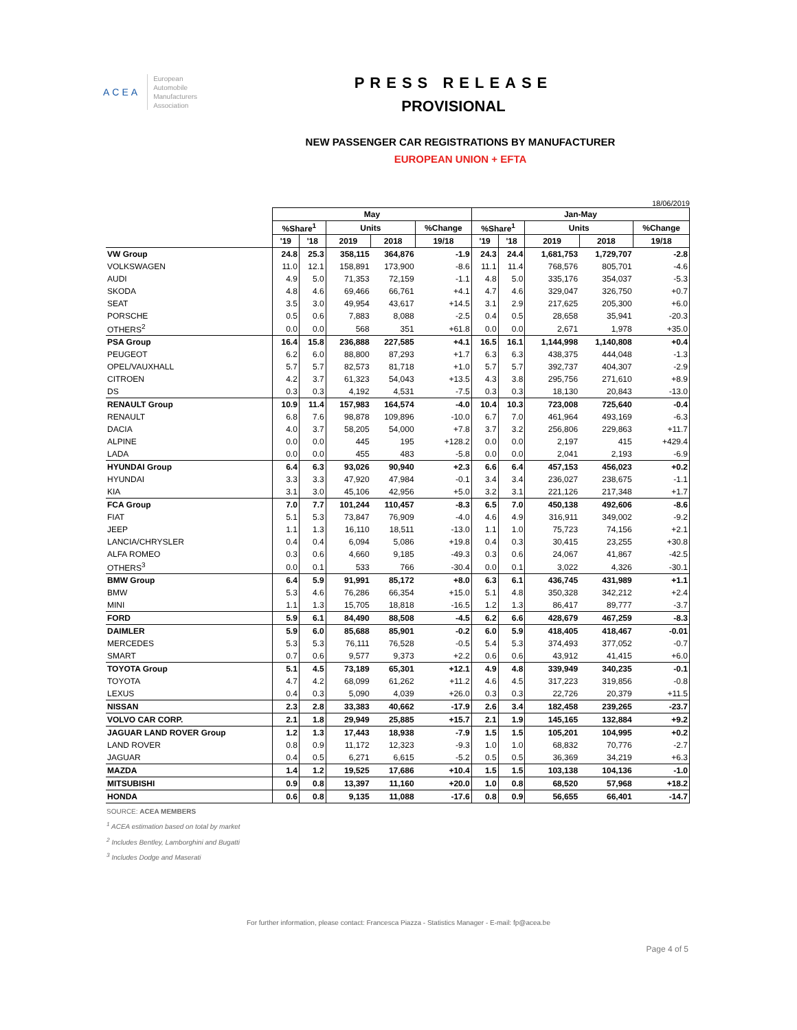ACEA
European
Automobile
Manufacturers
Association
PRESS RELEASE
PROVISIONAL
NEW PASSENGER CAR REGISTRATIONS BY MANUFACTURER
EUROPEAN UNION + EFTA
18/06/2019
| | May | | | | | Jan-May | | | | |
| --- | --- | --- | --- | --- | --- | --- | --- | --- | --- | --- |
| | %Share<sup>1</sup> | | Units | | %Change | %Share<sup>1</sup> | | Units | | %Change |
| | '19 | '18 | 2019 | 2018 | 19/18 | '19 | '18 | 2019 | 2018 | 19/18 |
| VW Group | 24.8 | 25.3 | 358,115 | 364,876 | -1.9 | 24.3 | 24.4 | 1,681,753 | 1,729,707 | -2.8 |
| VOLKSWAGEN | 11.0 | 12.1 | 158,891 | 173,900 | -8.6 | 11.1 | 11.4 | 768,576 | 805,701 | -4.6 |
| AUDI | 4.9 | 5.0 | 71,353 | 72,159 | -1.1 | 4.8 | 5.0 | 335,176 | 354,037 | -5.3 |
| SKODA | 4.8 | 4.6 | 69,466 | 66,761 | +4.1 | 4.7 | 4.6 | 329,047 | 326,750 | +0.7 |
| SEAT | 3.5 | 3.0 | 49,954 | 43,617 | +14.5 | 3.1 | 2.9 | 217,625 | 205,300 | +6.0 |
| PORSCHE | 0.5 | 0.6 | 7,883 | 8,088 | -2.5 | 0.4 | 0.5 | 28,658 | 35,941 | -20.3 |
| OTHERS<sup>2</sup> | 0.0 | 0.0 | 568 | 351 | +61.8 | 0.0 | 0.0 | 2,671 | 1,978 | +35.0 |
| PSA Group | 16.4 | 15.8 | 236,888 | 227,585 | +4.1 | 16.5 | 16.1 | 1,144,998 | 1,140,808 | +0.4 |
| PEUGEOT | 6.2 | 6.0 | 88,800 | 87,293 | +1.7 | 6.3 | 6.3 | 438,375 | 444,048 | -1.3 |
| OPEL/VAUXHALL | 5.7 | 5.7 | 82,573 | 81,718 | +1.0 | 5.7 | 5.7 | 392,737 | 404,307 | -2.9 |
| CITROEN | 4.2 | 3.7 | 61,323 | 54,043 | +13.5 | 4.3 | 3.8 | 295,756 | 271,610 | +8.9 |
| DS | 0.3 | 0.3 | 4,192 | 4,531 | -7.5 | 0.3 | 0.3 | 18,130 | 20,843 | -13.0 |
| RENAULT Group | 10.9 | 11.4 | 157,983 | 164,574 | -4.0 | 10.4 | 10.3 | 723,008 | 725,640 | -0.4 |
| RENAULT | 6.8 | 7.6 | 98,878 | 109,896 | -10.0 | 6.7 | 7.0 | 461,964 | 493,169 | -6.3 |
| DACIA | 4.0 | 3.7 | 58,205 | 54,000 | +7.8 | 3.7 | 3.2 | 256,806 | 229,863 | +11.7 |
| ALPINE | 0.0 | 0.0 | 445 | 195 | +128.2 | 0.0 | 0.0 | 2,197 | 415 | +429.4 |
| LADA | 0.0 | 0.0 | 455 | 483 | -5.8 | 0.0 | 0.0 | 2,041 | 2,193 | -6.9 |
| HYUNDAI Group | 6.4 | 6.3 | 93,026 | 90,940 | +2.3 | 6.6 | 6.4 | 457,153 | 456,023 | +0.2 |
| HYUNDAI | 3.3 | 3.3 | 47,920 | 47,984 | -0.1 | 3.4 | 3.4 | 236,027 | 238,675 | -1.1 |
| KIA | 3.1 | 3.0 | 45,106 | 42,956 | +5.0 | 3.2 | 3.1 | 221,126 | 217,348 | +1.7 |
| FCA Group | 7.0 | 7.7 | 101,244 | 110,457 | -8.3 | 6.5 | 7.0 | 450,138 | 492,606 | -8.6 |
| FIAT | 5.1 | 5.3 | 73,847 | 76,909 | -4.0 | 4.6 | 4.9 | 316,911 | 349,002 | -9.2 |
| JEEP | 1.1 | 1.3 | 16,110 | 18,511 | -13.0 | 1.1 | 1.0 | 75,723 | 74,156 | +2.1 |
| LANCIA/CHRYSLER | 0.4 | 0.4 | 6,094 | 5,086 | +19.8 | 0.4 | 0.3 | 30,415 | 23,255 | +30.8 |
| ALFA ROMEO | 0.3 | 0.6 | 4,660 | 9,185 | -49.3 | 0.3 | 0.6 | 24,067 | 41,867 | -42.5 |
| OTHERS<sup>3</sup> | 0.0 | 0.1 | 533 | 766 | -30.4 | 0.0 | 0.1 | 3,022 | 4,326 | -30.1 |
| BMW Group | 6.4 | 5.9 | 91,991 | 85,172 | +8.0 | 6.3 | 6.1 | 436,745 | 431,989 | +1.1 |
| BMW | 5.3 | 4.6 | 76,286 | 66,354 | +15.0 | 5.1 | 4.8 | 350,328 | 342,212 | +2.4 |
| MINI | 1.1 | 1.3 | 15,705 | 18,818 | -16.5 | 1.2 | 1.3 | 86,417 | 89,777 | -3.7 |
| FORD | 5.9 | 6.1 | 84,490 | 88,508 | -4.5 | 6.2 | 6.6 | 428,679 | 467,259 | -8.3 |
| DAIMLER | 5.9 | 6.0 | 85,688 | 85,901 | -0.2 | 6.0 | 5.9 | 418,405 | 418,467 | -0.01 |
| MERCEDES | 5.3 | 5.3 | 76,111 | 76,528 | -0.5 | 5.4 | 5.3 | 374,493 | 377,052 | -0.7 |
| SMART | 0.7 | 0.6 | 9,577 | 9,373 | +2.2 | 0.6 | 0.6 | 43,912 | 41,415 | +6.0 |
| TOYOTA Group | 5.1 | 4.5 | 73,189 | 65,301 | +12.1 | 4.9 | 4.8 | 339,949 | 340,235 | -0.1 |
| TOYOTA | 4.7 | 4.2 | 68,099 | 61,262 | +11.2 | 4.6 | 4.5 | 317,223 | 319,856 | -0.8 |
| LEXUS | 0.4 | 0.3 | 5,090 | 4,039 | +26.0 | 0.3 | 0.3 | 22,726 | 20,379 | +11.5 |
| NISSAN | 2.3 | 2.8 | 33,383 | 40,662 | -17.9 | 2.6 | 3.4 | 182,458 | 239,265 | -23.7 |
| VOLVO CAR CORP. | 2.1 | 1.8 | 29,949 | 25,885 | +15.7 | 2.1 | 1.9 | 145,165 | 132,884 | +9.2 |
| JAGUAR LAND ROVER Group | 1.2 | 1.3 | 17,443 | 18,938 | -7.9 | 1.5 | 1.5 | 105,201 | 104,995 | +0.2 |
| LAND ROVER | 0.8 | 0.9 | 11,172 | 12,323 | -9.3 | 1.0 | 1.0 | 68,832 | 70,776 | -2.7 |
| JAGUAR | 0.4 | 0.5 | 6,271 | 6,615 | -5.2 | 0.5 | 0.5 | 36,369 | 34,219 | +6.3 |
| MAZDA | 1.4 | 1.2 | 19,525 | 17,686 | +10.4 | 1.5 | 1.5 | 103,138 | 104,136 | -1.0 |
| MITSUBISHI | 0.9 | 0.8 | 13,397 | 11,160 | +20.0 | 1.0 | 0.8 | 68,520 | 57,968 | +18.2 |
| HONDA | 0.6 | 0.8 | 9,135 | 11,088 | -17.6 | 0.8 | 0.9 | 56,655 | 66,401 | -14.7 |
SOURCE: ACEA MEMBERS
<sup>1</sup> ACEA estimation based on total by market
<sup>2</sup> Includes Bentley, Lamborghini and Bugatti
<sup>3</sup> Includes Dodge and Maserati
For further information, please contact: Francesca Piazza - Statistics Manager - E-mail: fp@acea.be
Page 4 of 5